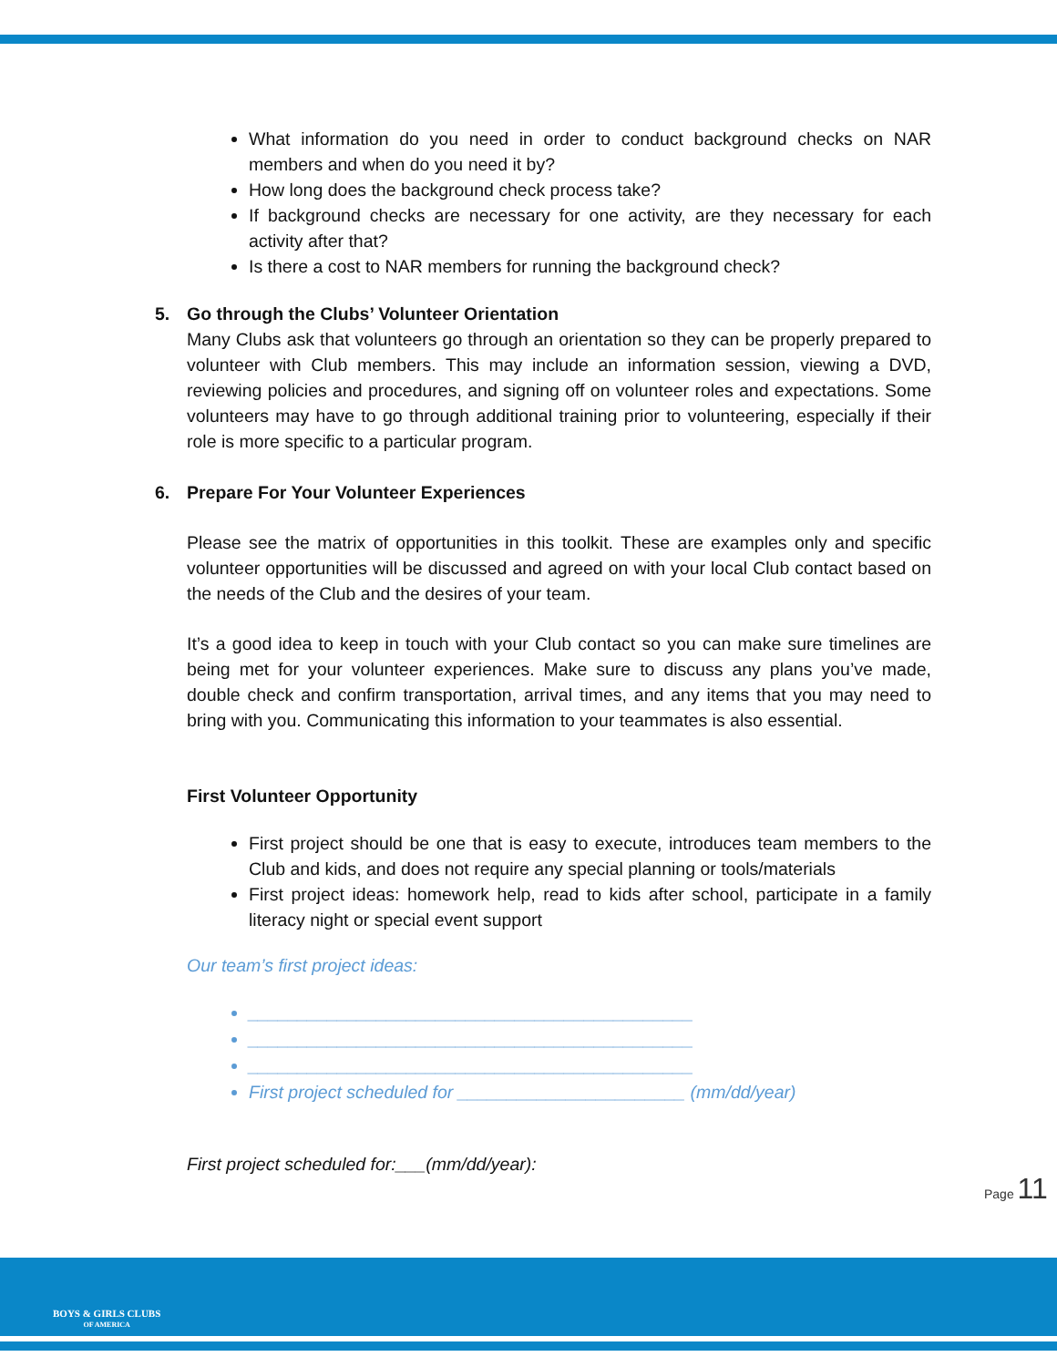What information do you need in order to conduct background checks on NAR members and when do you need it by?
How long does the background check process take?
If background checks are necessary for one activity, are they necessary for each activity after that?
Is there a cost to NAR members for running the background check?
5. Go through the Clubs’ Volunteer Orientation
Many Clubs ask that volunteers go through an orientation so they can be properly prepared to volunteer with Club members. This may include an information session, viewing a DVD, reviewing policies and procedures, and signing off on volunteer roles and expectations. Some volunteers may have to go through additional training prior to volunteering, especially if their role is more specific to a particular program.
6. Prepare For Your Volunteer Experiences
Please see the matrix of opportunities in this toolkit. These are examples only and specific volunteer opportunities will be discussed and agreed on with your local Club contact based on the needs of the Club and the desires of your team.
It’s a good idea to keep in touch with your Club contact so you can make sure timelines are being met for your volunteer experiences. Make sure to discuss any plans you’ve made, double check and confirm transportation, arrival times, and any items that you may need to bring with you. Communicating this information to your teammates is also essential.
First Volunteer Opportunity
First project should be one that is easy to execute, introduces team members to the Club and kids, and does not require any special planning or tools/materials
First project ideas: homework help, read to kids after school, participate in a family literacy night or special event support
Our team’s first project ideas:
_____________________________________________
_____________________________________________
_____________________________________________
First project scheduled for _______________________ (mm/dd/year)
First project scheduled for:___(mm/dd/year):
Page 11
BOYS & GIRLS CLUBS
OF AMERICA